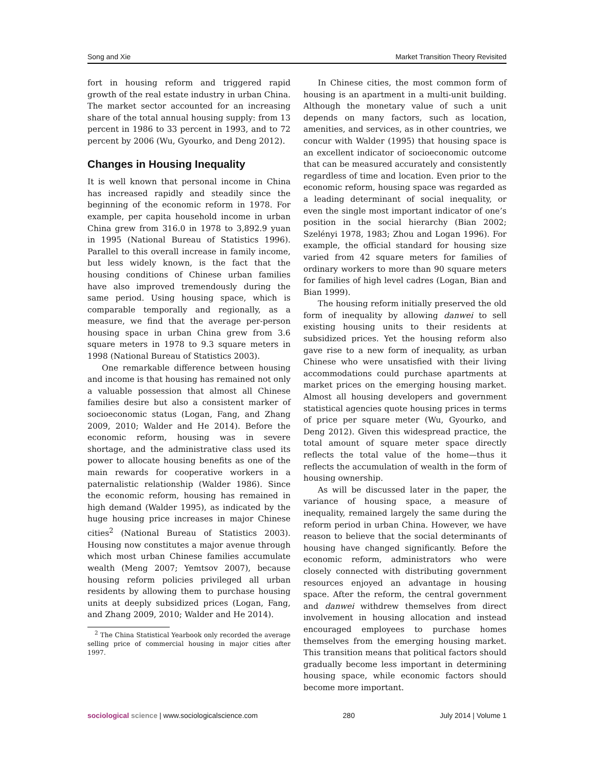Song and Xie Market Transition Theory Revisited
fort in housing reform and triggered rapid growth of the real estate industry in urban China. The market sector accounted for an increasing share of the total annual housing supply: from 13 percent in 1986 to 33 percent in 1993, and to 72 percent by 2006 (Wu, Gyourko, and Deng 2012).
Changes in Housing Inequality
It is well known that personal income in China has increased rapidly and steadily since the beginning of the economic reform in 1978. For example, per capita household income in urban China grew from 316.0 in 1978 to 3,892.9 yuan in 1995 (National Bureau of Statistics 1996). Parallel to this overall increase in family income, but less widely known, is the fact that the housing conditions of Chinese urban families have also improved tremendously during the same period. Using housing space, which is comparable temporally and regionally, as a measure, we find that the average per-person housing space in urban China grew from 3.6 square meters in 1978 to 9.3 square meters in 1998 (National Bureau of Statistics 2003).
One remarkable difference between housing and income is that housing has remained not only a valuable possession that almost all Chinese families desire but also a consistent marker of socioeconomic status (Logan, Fang, and Zhang 2009, 2010; Walder and He 2014). Before the economic reform, housing was in severe shortage, and the administrative class used its power to allocate housing benefits as one of the main rewards for cooperative workers in a paternalistic relationship (Walder 1986). Since the economic reform, housing has remained in high demand (Walder 1995), as indicated by the huge housing price increases in major Chinese cities<sup>2</sup> (National Bureau of Statistics 2003). Housing now constitutes a major avenue through which most urban Chinese families accumulate wealth (Meng 2007; Yemtsov 2007), because housing reform policies privileged all urban residents by allowing them to purchase housing units at deeply subsidized prices (Logan, Fang, and Zhang 2009, 2010; Walder and He 2014).
<sup>2</sup> The China Statistical Yearbook only recorded the average selling price of commercial housing in major cities after 1997.
In Chinese cities, the most common form of housing is an apartment in a multi-unit building. Although the monetary value of such a unit depends on many factors, such as location, amenities, and services, as in other countries, we concur with Walder (1995) that housing space is an excellent indicator of socioeconomic outcome that can be measured accurately and consistently regardless of time and location. Even prior to the economic reform, housing space was regarded as a leading determinant of social inequality, or even the single most important indicator of one’s position in the social hierarchy (Bian 2002; Szelényi 1978, 1983; Zhou and Logan 1996). For example, the official standard for housing size varied from 42 square meters for families of ordinary workers to more than 90 square meters for families of high level cadres (Logan, Bian and Bian 1999).
The housing reform initially preserved the old form of inequality by allowing danwei to sell existing housing units to their residents at subsidized prices. Yet the housing reform also gave rise to a new form of inequality, as urban Chinese who were unsatisfied with their living accommodations could purchase apartments at market prices on the emerging housing market. Almost all housing developers and government statistical agencies quote housing prices in terms of price per square meter (Wu, Gyourko, and Deng 2012). Given this widespread practice, the total amount of square meter space directly reflects the total value of the home—thus it reflects the accumulation of wealth in the form of housing ownership.
As will be discussed later in the paper, the variance of housing space, a measure of inequality, remained largely the same during the reform period in urban China. However, we have reason to believe that the social determinants of housing have changed significantly. Before the economic reform, administrators who were closely connected with distributing government resources enjoyed an advantage in housing space. After the reform, the central government and danwei withdrew themselves from direct involvement in housing allocation and instead encouraged employees to purchase homes themselves from the emerging housing market. This transition means that political factors should gradually become less important in determining housing space, while economic factors should become more important.
sociological science | www.sociologicalscience.com 280 July 2014 | Volume 1